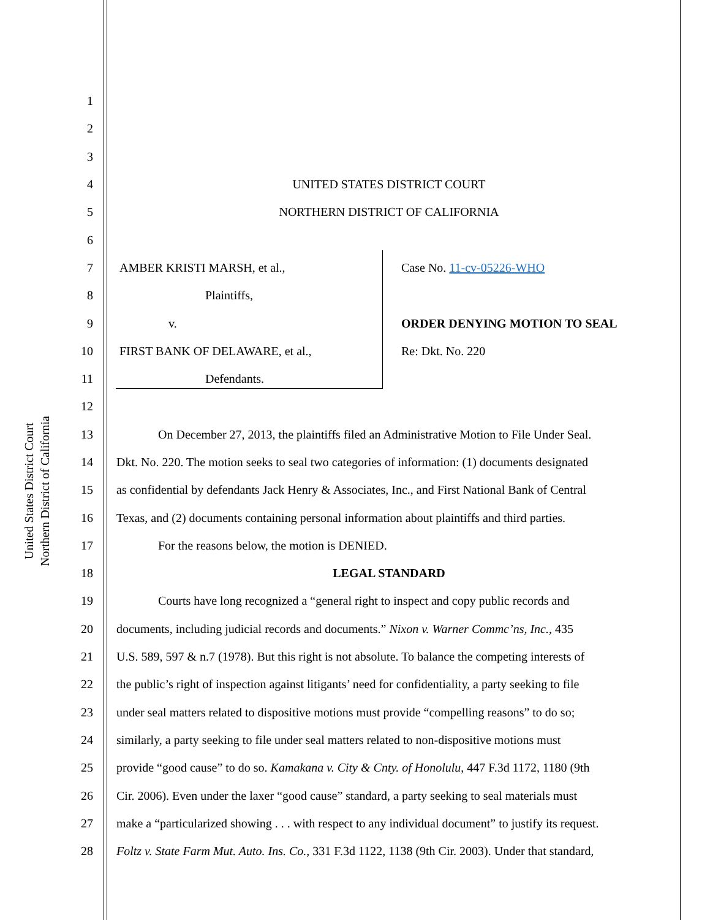United States District Court
Northern District of California
1
2
3
4 UNITED STATES DISTRICT COURT
5 NORTHERN DISTRICT OF CALIFORNIA
6
7 AMBER KRISTI MARSH, et al., Case No. 11-cv-05226-WHO
8 Plaintiffs,
9 v. ORDER DENYING MOTION TO SEAL
10 FIRST BANK OF DELAWARE, et al., Re: Dkt. No. 220
11 Defendants.
12
13 On December 27, 2013, the plaintiffs filed an Administrative Motion to File Under Seal.
14 Dkt. No. 220. The motion seeks to seal two categories of information: (1) documents designated
15 as confidential by defendants Jack Henry & Associates, Inc., and First National Bank of Central
16 Texas, and (2) documents containing personal information about plaintiffs and third parties.
17 For the reasons below, the motion is DENIED.
18 LEGAL STANDARD
19 Courts have long recognized a “general right to inspect and copy public records and
20 documents, including judicial records and documents.” Nixon v. Warner Commc’ns, Inc., 435
21 U.S. 589, 597 & n.7 (1978). But this right is not absolute. To balance the competing interests of
22 the public’s right of inspection against litigants’ need for confidentiality, a party seeking to file
23 under seal matters related to dispositive motions must provide “compelling reasons” to do so;
24 similarly, a party seeking to file under seal matters related to non-dispositive motions must
25 provide “good cause” to do so. Kamakana v. City & Cnty. of Honolulu, 447 F.3d 1172, 1180 (9th
26 Cir. 2006). Even under the laxer “good cause” standard, a party seeking to seal materials must
27 make a “particularized showing . . . with respect to any individual document” to justify its request.
28 Foltz v. State Farm Mut. Auto. Ins. Co., 331 F.3d 1122, 1138 (9th Cir. 2003). Under that standard,